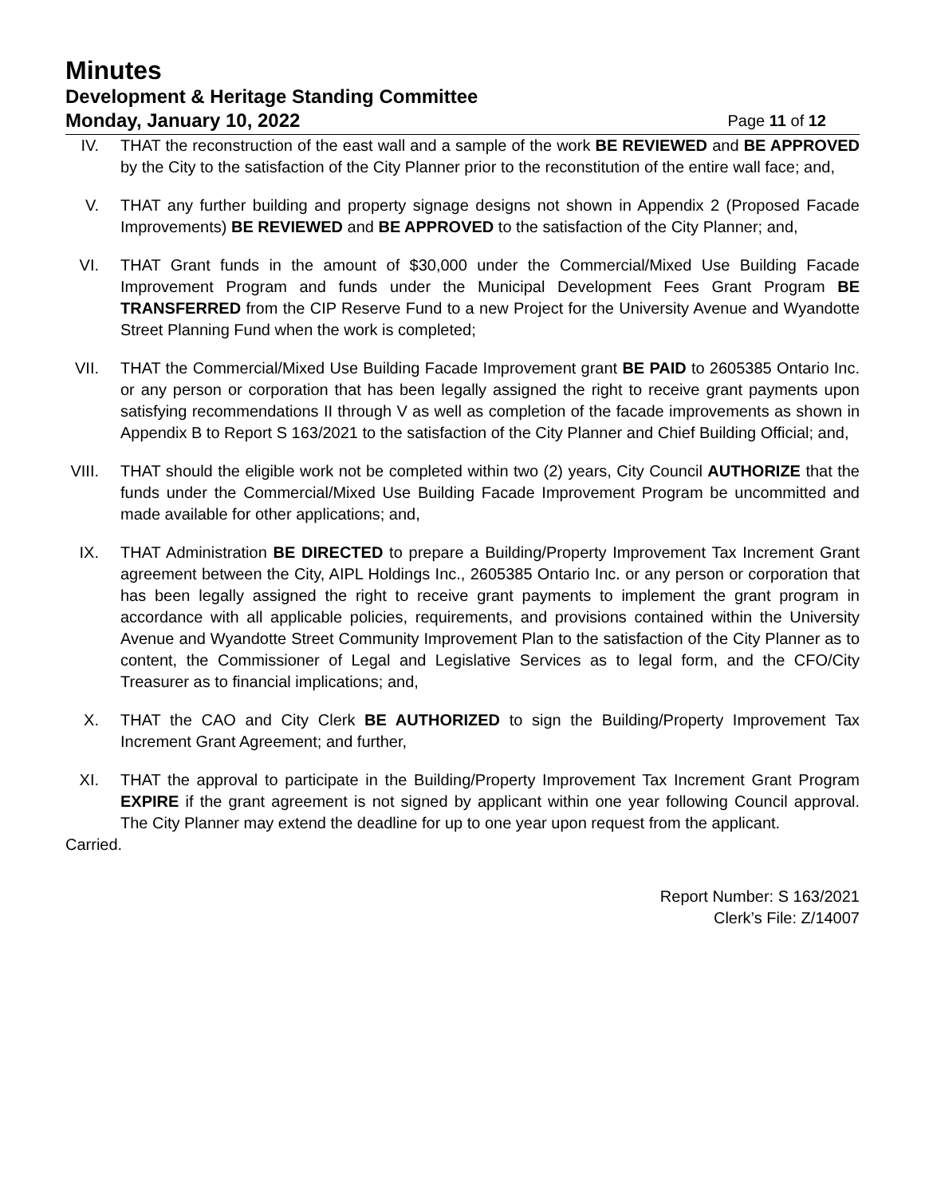Minutes
Development & Heritage Standing Committee
Monday, January 10, 2022 Page 11 of 12
IV. THAT the reconstruction of the east wall and a sample of the work BE REVIEWED and BE APPROVED by the City to the satisfaction of the City Planner prior to the reconstitution of the entire wall face; and,
V. THAT any further building and property signage designs not shown in Appendix 2 (Proposed Facade Improvements) BE REVIEWED and BE APPROVED to the satisfaction of the City Planner; and,
VI. THAT Grant funds in the amount of $30,000 under the Commercial/Mixed Use Building Facade Improvement Program and funds under the Municipal Development Fees Grant Program BE TRANSFERRED from the CIP Reserve Fund to a new Project for the University Avenue and Wyandotte Street Planning Fund when the work is completed;
VII. THAT the Commercial/Mixed Use Building Facade Improvement grant BE PAID to 2605385 Ontario Inc. or any person or corporation that has been legally assigned the right to receive grant payments upon satisfying recommendations II through V as well as completion of the facade improvements as shown in Appendix B to Report S 163/2021 to the satisfaction of the City Planner and Chief Building Official; and,
VIII. THAT should the eligible work not be completed within two (2) years, City Council AUTHORIZE that the funds under the Commercial/Mixed Use Building Facade Improvement Program be uncommitted and made available for other applications; and,
IX. THAT Administration BE DIRECTED to prepare a Building/Property Improvement Tax Increment Grant agreement between the City, AIPL Holdings Inc., 2605385 Ontario Inc. or any person or corporation that has been legally assigned the right to receive grant payments to implement the grant program in accordance with all applicable policies, requirements, and provisions contained within the University Avenue and Wyandotte Street Community Improvement Plan to the satisfaction of the City Planner as to content, the Commissioner of Legal and Legislative Services as to legal form, and the CFO/City Treasurer as to financial implications; and,
X. THAT the CAO and City Clerk BE AUTHORIZED to sign the Building/Property Improvement Tax Increment Grant Agreement; and further,
XI. THAT the approval to participate in the Building/Property Improvement Tax Increment Grant Program EXPIRE if the grant agreement is not signed by applicant within one year following Council approval. The City Planner may extend the deadline for up to one year upon request from the applicant.
Carried.
Report Number: S 163/2021
Clerk’s File: Z/14007